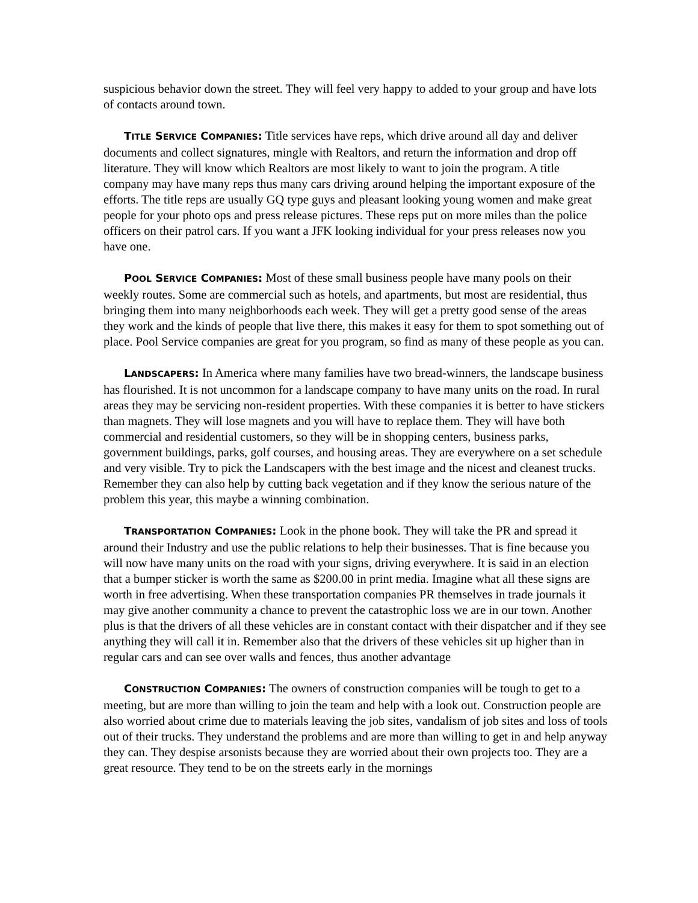suspicious behavior down the street. They will feel very happy to added to your group and have lots of contacts around town.
TITLE SERVICE COMPANIES: Title services have reps, which drive around all day and deliver documents and collect signatures, mingle with Realtors, and return the information and drop off literature. They will know which Realtors are most likely to want to join the program. A title company may have many reps thus many cars driving around helping the important exposure of the efforts. The title reps are usually GQ type guys and pleasant looking young women and make great people for your photo ops and press release pictures. These reps put on more miles than the police officers on their patrol cars. If you want a JFK looking individual for your press releases now you have one.
POOL SERVICE COMPANIES: Most of these small business people have many pools on their weekly routes. Some are commercial such as hotels, and apartments, but most are residential, thus bringing them into many neighborhoods each week. They will get a pretty good sense of the areas they work and the kinds of people that live there, this makes it easy for them to spot something out of place. Pool Service companies are great for you program, so find as many of these people as you can.
LANDSCAPERS: In America where many families have two bread-winners, the landscape business has flourished. It is not uncommon for a landscape company to have many units on the road. In rural areas they may be servicing non-resident properties. With these companies it is better to have stickers than magnets. They will lose magnets and you will have to replace them. They will have both commercial and residential customers, so they will be in shopping centers, business parks, government buildings, parks, golf courses, and housing areas. They are everywhere on a set schedule and very visible. Try to pick the Landscapers with the best image and the nicest and cleanest trucks. Remember they can also help by cutting back vegetation and if they know the serious nature of the problem this year, this maybe a winning combination.
TRANSPORTATION COMPANIES: Look in the phone book. They will take the PR and spread it around their Industry and use the public relations to help their businesses. That is fine because you will now have many units on the road with your signs, driving everywhere. It is said in an election that a bumper sticker is worth the same as $200.00 in print media. Imagine what all these signs are worth in free advertising. When these transportation companies PR themselves in trade journals it may give another community a chance to prevent the catastrophic loss we are in our town. Another plus is that the drivers of all these vehicles are in constant contact with their dispatcher and if they see anything they will call it in. Remember also that the drivers of these vehicles sit up higher than in regular cars and can see over walls and fences, thus another advantage
CONSTRUCTION COMPANIES: The owners of construction companies will be tough to get to a meeting, but are more than willing to join the team and help with a look out. Construction people are also worried about crime due to materials leaving the job sites, vandalism of job sites and loss of tools out of their trucks. They understand the problems and are more than willing to get in and help anyway they can. They despise arsonists because they are worried about their own projects too. They are a great resource. They tend to be on the streets early in the mornings